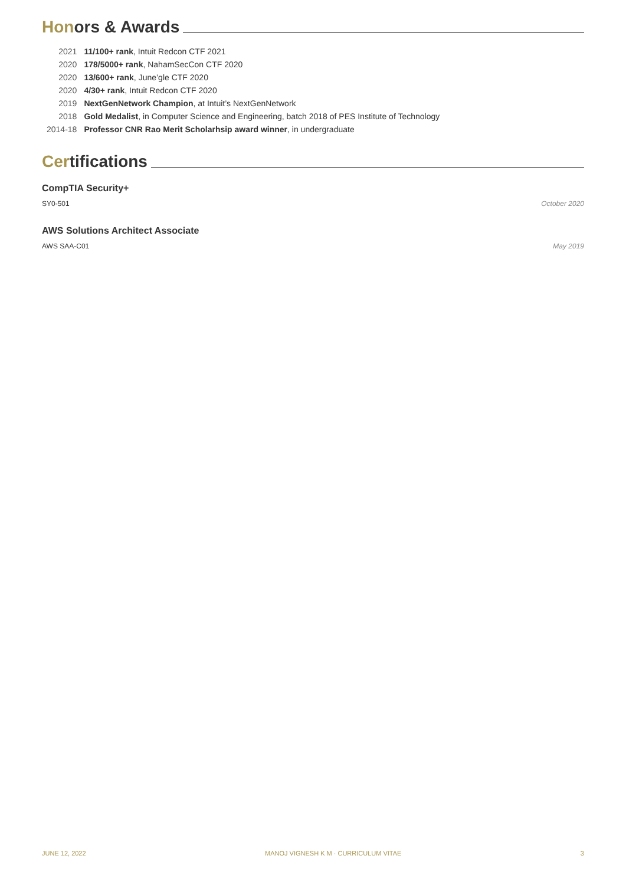Honors & Awards
| 2021 | 11/100+ rank , Intuit Redcon CTF 2021 |
| 2020 | 178/5000+ rank , NahamSecCon CTF 2020 |
| 2020 | 13/600+ rank , June’gle CTF 2020 |
| 2020 | 4/30+ rank , Intuit Redcon CTF 2020 |
| 2019 | NextGenNetwork Champion , at Intuit’s NextGenNetwork |
| 2018 | Gold Medalist , in Computer Science and Engineering, batch 2018 of PES Institute of Technology |
| 2014-18 | Professor CNR Rao Merit Scholarhsip award winner , in undergraduate |
Certifications
CompTIA Security+
SY0-501 October 2020
AWS Solutions Architect Associate
AWS SAA-C01 May 2019
JUNE 12, 2022 MANOJ VIGNESH K M · CURRICULUM VITAE 3